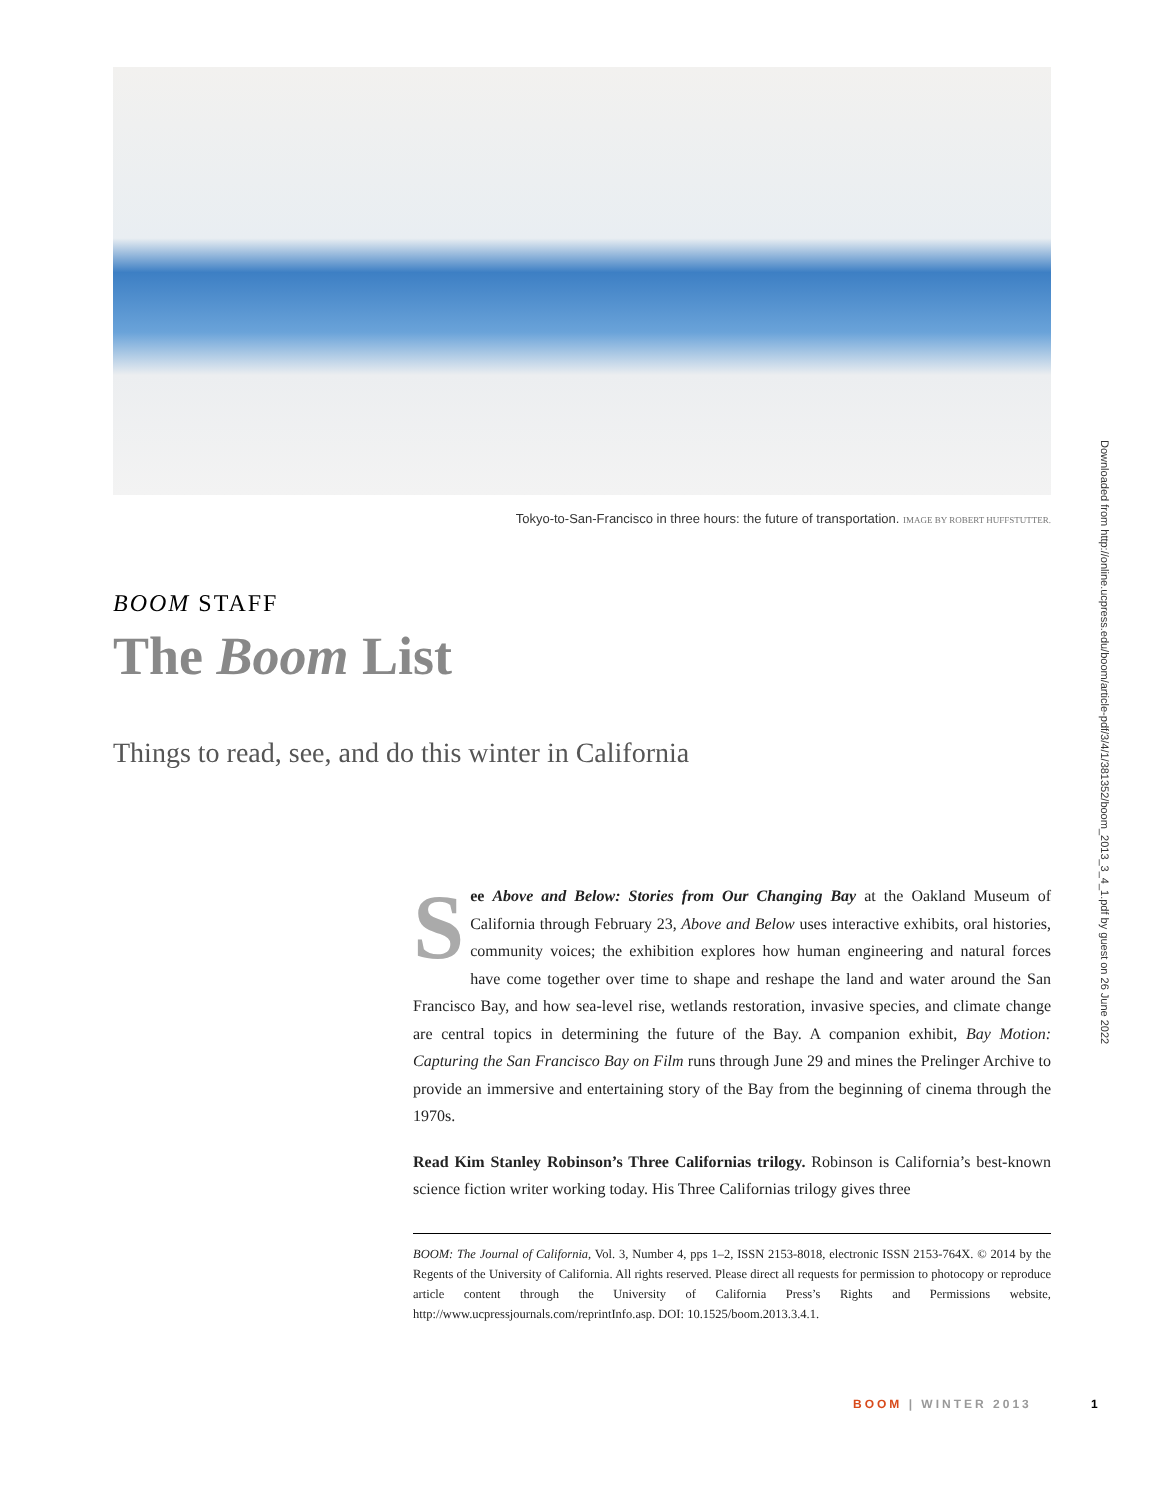Tokyo-to-San-Francisco in three hours: the future of transportation. IMAGE BY ROBERT HUFFSTUTTER.
Downloaded from http://online.ucpress.edu/boom/article-pdf/3/4/1/381352/boom_2013_3_4_1.pdf by guest on 26 June 2022
BOOM STAFF
The Boom List
Things to read, see, and do this winter in California
See Above and Below: Stories from Our Changing Bay at the Oakland Museum of California through February 23, Above and Below uses interactive exhibits, oral histories, community voices; the exhibition explores how human engineering and natural forces have come together over time to shape and reshape the land and water around the San Francisco Bay, and how sea-level rise, wetlands restoration, invasive species, and climate change are central topics in determining the future of the Bay. A companion exhibit, Bay Motion: Capturing the San Francisco Bay on Film runs through June 29 and mines the Prelinger Archive to provide an immersive and entertaining story of the Bay from the beginning of cinema through the 1970s.
Read Kim Stanley Robinson’s Three Californias trilogy. Robinson is California’s best-known science fiction writer working today. His Three Californias trilogy gives three
BOOM: The Journal of California, Vol. 3, Number 4, pps 1–2, ISSN 2153-8018, electronic ISSN 2153-764X. © 2014 by the Regents of the University of California. All rights reserved. Please direct all requests for permission to photocopy or reproduce article content through the University of California Press’s Rights and Permissions website, http://www.ucpressjournals.com/reprintInfo.asp. DOI: 10.1525/boom.2013.3.4.1.
BOOM | WINTER 2013 1